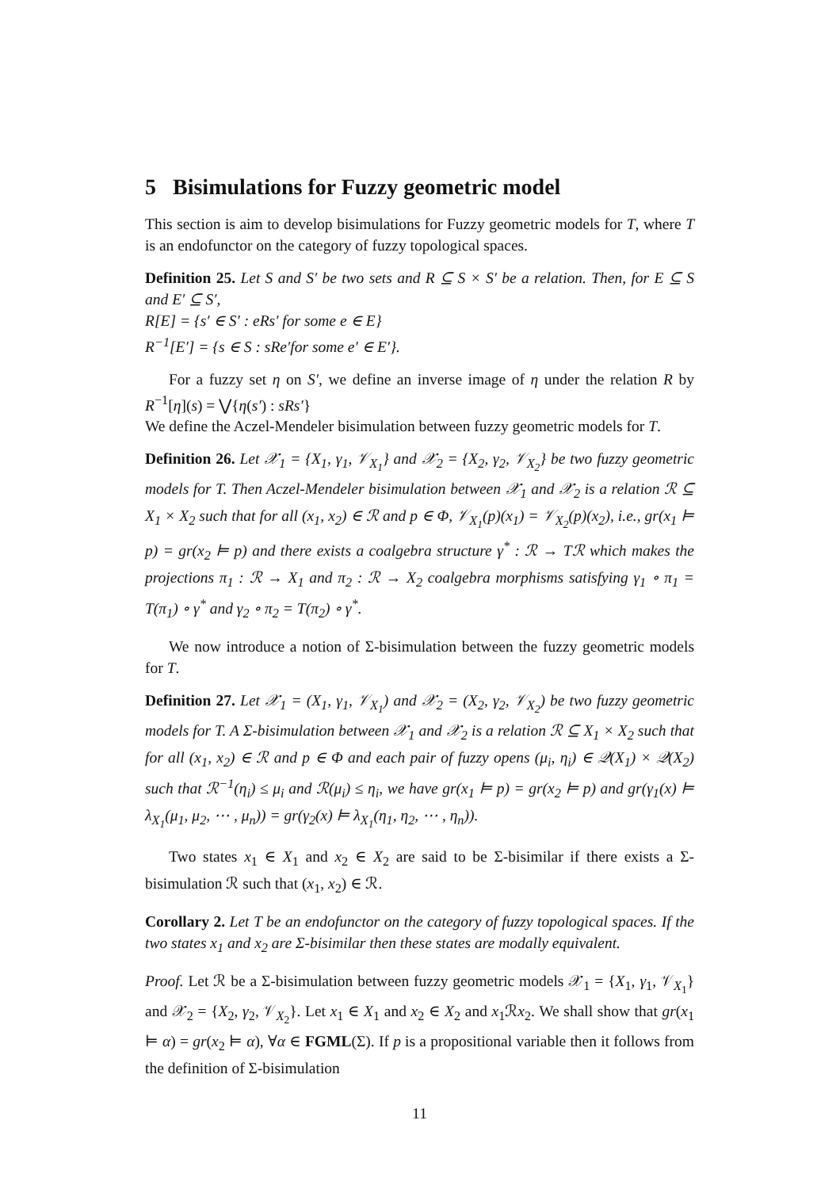5 Bisimulations for Fuzzy geometric model
This section is aim to develop bisimulations for Fuzzy geometric models for T, where T is an endofunctor on the category of fuzzy topological spaces.
Definition 25. Let S and S′ be two sets and R ⊆ S × S′ be a relation. Then, for E ⊆ S and E′ ⊆ S′,
R[E] = {s′ ∈ S′ : eRs′ for some e ∈ E}
R<sup>−1</sup>[E′] = {s ∈ S : sRe′for some e′ ∈ E′}.
For a fuzzy set η on S′, we define an inverse image of η under the relation R by R<sup>−1</sup>[η](s) = ⋁{η(s′) : sRs′}
We define the Aczel-Mendeler bisimulation between fuzzy geometric models for T.
Definition 26. Let 𝒳<sub>1</sub> = {X<sub>1</sub>, γ<sub>1</sub>, 𝒱<sub>X<sub>1</sub></sub>} and 𝒳<sub>2</sub> = {X<sub>2</sub>, γ<sub>2</sub>, 𝒱<sub>X<sub>2</sub></sub>} be two fuzzy geometric models for T. Then Aczel-Mendeler bisimulation between 𝒳<sub>1</sub> and 𝒳<sub>2</sub> is a relation ℛ ⊆ X<sub>1</sub> × X<sub>2</sub> such that for all (x<sub>1</sub>, x<sub>2</sub>) ∈ ℛ and p ∈ Φ, 𝒱<sub>X<sub>1</sub></sub>(p)(x<sub>1</sub>) = 𝒱<sub>X<sub>2</sub></sub>(p)(x<sub>2</sub>), i.e., gr(x<sub>1</sub> ⊨ p) = gr(x<sub>2</sub> ⊨ p) and there exists a coalgebra structure γ<sup>*</sup> : ℛ → Tℛ which makes the projections π<sub>1</sub> : ℛ → X<sub>1</sub> and π<sub>2</sub> : ℛ → X<sub>2</sub> coalgebra morphisms satisfying γ<sub>1</sub> ∘ π<sub>1</sub> = T(π<sub>1</sub>) ∘ γ<sup>*</sup> and γ<sub>2</sub> ∘ π<sub>2</sub> = T(π<sub>2</sub>) ∘ γ<sup>*</sup>.
We now introduce a notion of Σ-bisimulation between the fuzzy geometric models for T.
Definition 27. Let 𝒳<sub>1</sub> = (X<sub>1</sub>, γ<sub>1</sub>, 𝒱<sub>X<sub>1</sub></sub>) and 𝒳<sub>2</sub> = (X<sub>2</sub>, γ<sub>2</sub>, 𝒱<sub>X<sub>2</sub></sub>) be two fuzzy geometric models for T. A Σ-bisimulation between 𝒳<sub>1</sub> and 𝒳<sub>2</sub> is a relation ℛ ⊆ X<sub>1</sub> × X<sub>2</sub> such that for all (x<sub>1</sub>, x<sub>2</sub>) ∈ ℛ and p ∈ Φ and each pair of fuzzy opens (μ<sub>i</sub>, η<sub>i</sub>) ∈ 𝒬(X<sub>1</sub>) × 𝒬(X<sub>2</sub>) such that ℛ<sup>−1</sup>(η<sub>i</sub>) ≤ μ<sub>i</sub> and ℛ(μ<sub>i</sub>) ≤ η<sub>i</sub>, we have gr(x<sub>1</sub> ⊨ p) = gr(x<sub>2</sub> ⊨ p) and gr(γ<sub>1</sub>(x) ⊨ λ<sub>X<sub>1</sub></sub>(μ<sub>1</sub>, μ<sub>2</sub>, ⋯ , μ<sub>n</sub>)) = gr(γ<sub>2</sub>(x) ⊨ λ<sub>X<sub>1</sub></sub>(η<sub>1</sub>, η<sub>2</sub>, ⋯ , η<sub>n</sub>)).
Two states x<sub>1</sub> ∈ X<sub>1</sub> and x<sub>2</sub> ∈ X<sub>2</sub> are said to be Σ-bisimilar if there exists a Σ-bisimulation ℛ such that (x<sub>1</sub>, x<sub>2</sub>) ∈ ℛ.
Corollary 2. Let T be an endofunctor on the category of fuzzy topological spaces. If the two states x<sub>1</sub> and x<sub>2</sub> are Σ-bisimilar then these states are modally equivalent.
Proof. Let ℛ be a Σ-bisimulation between fuzzy geometric models 𝒳<sub>1</sub> = {X<sub>1</sub>, γ<sub>1</sub>, 𝒱<sub>X<sub>1</sub></sub>} and 𝒳<sub>2</sub> = {X<sub>2</sub>, γ<sub>2</sub>, 𝒱<sub>X<sub>2</sub></sub>}. Let x<sub>1</sub> ∈ X<sub>1</sub> and x<sub>2</sub> ∈ X<sub>2</sub> and x<sub>1</sub>ℛx<sub>2</sub>. We shall show that gr(x<sub>1</sub> ⊨ α) = gr(x<sub>2</sub> ⊨ α), ∀α ∈ FGML(Σ). If p is a propositional variable then it follows from the definition of Σ-bisimulation
11